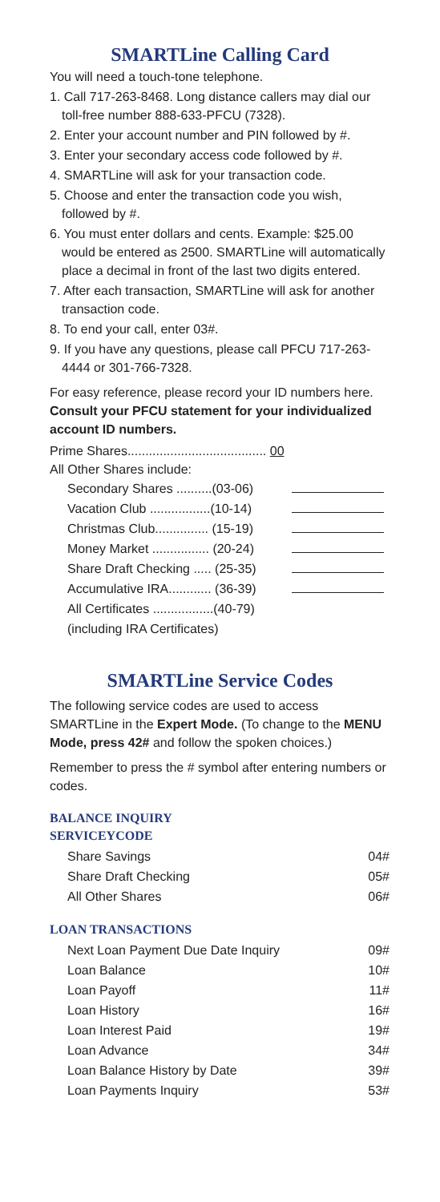SMARTLine Calling Card
You will need a touch-tone telephone.
1. Call 717-263-8468. Long distance callers may dial our toll-free number 888-633-PFCU (7328).
2. Enter your account number and PIN followed by #.
3. Enter your secondary access code followed by #.
4. SMARTLine will ask for your transaction code.
5. Choose and enter the transaction code you wish, followed by #.
6. You must enter dollars and cents. Example: $25.00 would be entered as 2500. SMARTLine will automatically place a decimal in front of the last two digits entered.
7. After each transaction, SMARTLine will ask for another transaction code.
8. To end your call, enter 03#.
9. If you have any questions, please call PFCU 717-263-4444 or 301-766-7328.
For easy reference, please record your ID numbers here. Consult your PFCU statement for your individualized account ID numbers.
Prime Shares....................................... 00
All Other Shares include:
| Secondary Shares ..........(03-06) | |
| Vacation Club .................(10-14) | |
| Christmas Club............... (15-19) | |
| Money Market ................ (20-24) | |
| Share Draft Checking ..... (25-35) | |
| Accumulative IRA............ (36-39) | |
| All Certificates .................(40-79) | |
| (including IRA Certificates) | |
SMARTLine Service Codes
The following service codes are used to access SMARTLine in the Expert Mode. (To change to the MENU Mode, press 42# and follow the spoken choices.)
Remember to press the # symbol after entering numbers or codes.
BALANCE INQUIRY
SERVICEYCODE
| Share Savings | 04# |
| Share Draft Checking | 05# |
| All Other Shares | 06# |
LOAN TRANSACTIONS
| Next Loan Payment Due Date Inquiry | 09# |
| Loan Balance | 10# |
| Loan Payoff | 11# |
| Loan History | 16# |
| Loan Interest Paid | 19# |
| Loan Advance | 34# |
| Loan Balance History by Date | 39# |
| Loan Payments Inquiry | 53# |